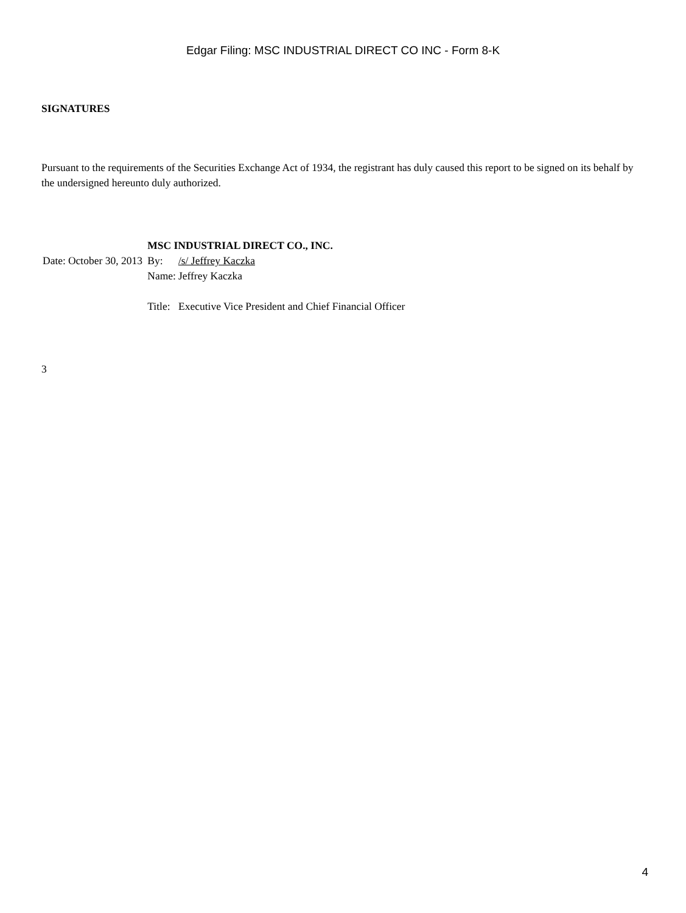Edgar Filing: MSC INDUSTRIAL DIRECT CO INC - Form 8-K
SIGNATURES
Pursuant to the requirements of the Securities Exchange Act of 1934, the registrant has duly caused this report to be signed on its behalf by the undersigned hereunto duly authorized.
| | | MSC INDUSTRIAL DIRECT CO., INC. | |
| Date: | October 30, 2013 | By: | /s/ Jeffrey Kaczka |
| | | Name: | Jeffrey Kaczka |
| | | Title: | Executive Vice President and Chief Financial Officer |
3
4